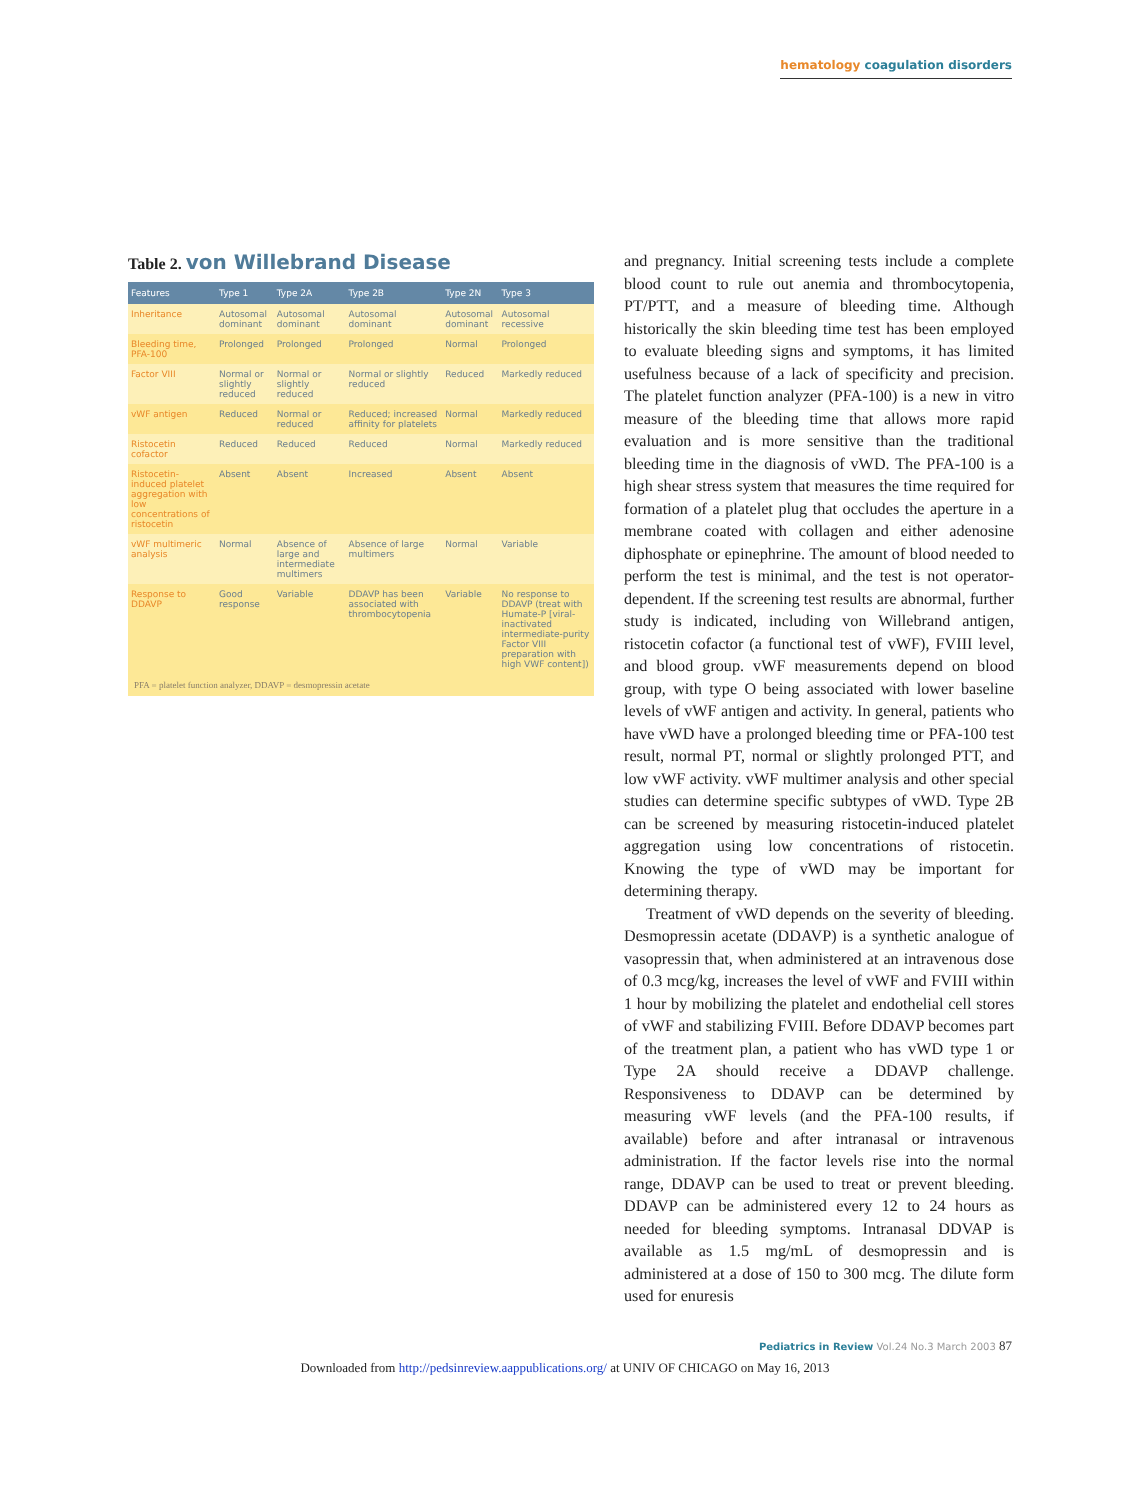hematology coagulation disorders
Table 2. von Willebrand Disease
| Features | Type 1 | Type 2A | Type 2B | Type 2N | Type 3 |
| --- | --- | --- | --- | --- | --- |
| Inheritance | Autosomal dominant | Autosomal dominant | Autosomal dominant | Autosomal dominant | Autosomal recessive |
| Bleeding time, PFA-100 | Prolonged | Prolonged | Prolonged | Normal | Prolonged |
| Factor VIII | Normal or slightly reduced | Normal or slightly reduced | Normal or slightly reduced | Reduced | Markedly reduced |
| vWF antigen | Reduced | Normal or reduced | Reduced; increased affinity for platelets | Normal | Markedly reduced |
| Ristocetin cofactor | Reduced | Reduced | Reduced | Normal | Markedly reduced |
| Ristocetin-induced platelet aggregation with low concentrations of ristocetin | Absent | Absent | Increased | Absent | Absent |
| vWF multimeric analysis | Normal | Absence of large and intermediate multimers | Absence of large multimers | Normal | Variable |
| Response to DDAVP | Good response | Variable | DDAVP has been associated with thrombocytopenia | Variable | No response to DDAVP (treat with Humate-P [viral-inactivated intermediate-purity Factor VIII preparation with high VWF content]) |
PFA = platelet function analyzer, DDAVP = desmopressin acetate
and pregnancy. Initial screening tests include a complete blood count to rule out anemia and thrombocytopenia, PT/PTT, and a measure of bleeding time. Although historically the skin bleeding time test has been employed to evaluate bleeding signs and symptoms, it has limited usefulness because of a lack of specificity and precision. The platelet function analyzer (PFA-100) is a new in vitro measure of the bleeding time that allows more rapid evaluation and is more sensitive than the traditional bleeding time in the diagnosis of vWD. The PFA-100 is a high shear stress system that measures the time required for formation of a platelet plug that occludes the aperture in a membrane coated with collagen and either adenosine diphosphate or epinephrine. The amount of blood needed to perform the test is minimal, and the test is not operator-dependent. If the screening test results are abnormal, further study is indicated, including von Willebrand antigen, ristocetin cofactor (a functional test of vWF), FVIII level, and blood group. vWF measurements depend on blood group, with type O being associated with lower baseline levels of vWF antigen and activity. In general, patients who have vWD have a prolonged bleeding time or PFA-100 test result, normal PT, normal or slightly prolonged PTT, and low vWF activity. vWF multimer analysis and other special studies can determine specific subtypes of vWD. Type 2B can be screened by measuring ristocetin-induced platelet aggregation using low concentrations of ristocetin. Knowing the type of vWD may be important for determining therapy.
Treatment of vWD depends on the severity of bleeding. Desmopressin acetate (DDAVP) is a synthetic analogue of vasopressin that, when administered at an intravenous dose of 0.3 mcg/kg, increases the level of vWF and FVIII within 1 hour by mobilizing the platelet and endothelial cell stores of vWF and stabilizing FVIII. Before DDAVP becomes part of the treatment plan, a patient who has vWD type 1 or Type 2A should receive a DDAVP challenge. Responsiveness to DDAVP can be determined by measuring vWF levels (and the PFA-100 results, if available) before and after intranasal or intravenous administration. If the factor levels rise into the normal range, DDAVP can be used to treat or prevent bleeding. DDAVP can be administered every 12 to 24 hours as needed for bleeding symptoms. Intranasal DDVAP is available as 1.5 mg/mL of desmopressin and is administered at a dose of 150 to 300 mcg. The dilute form used for enuresis
Pediatrics in Review Vol.24 No.3 March 2003 87
Downloaded from http://pedsinreview.aappublications.org/ at UNIV OF CHICAGO on May 16, 2013